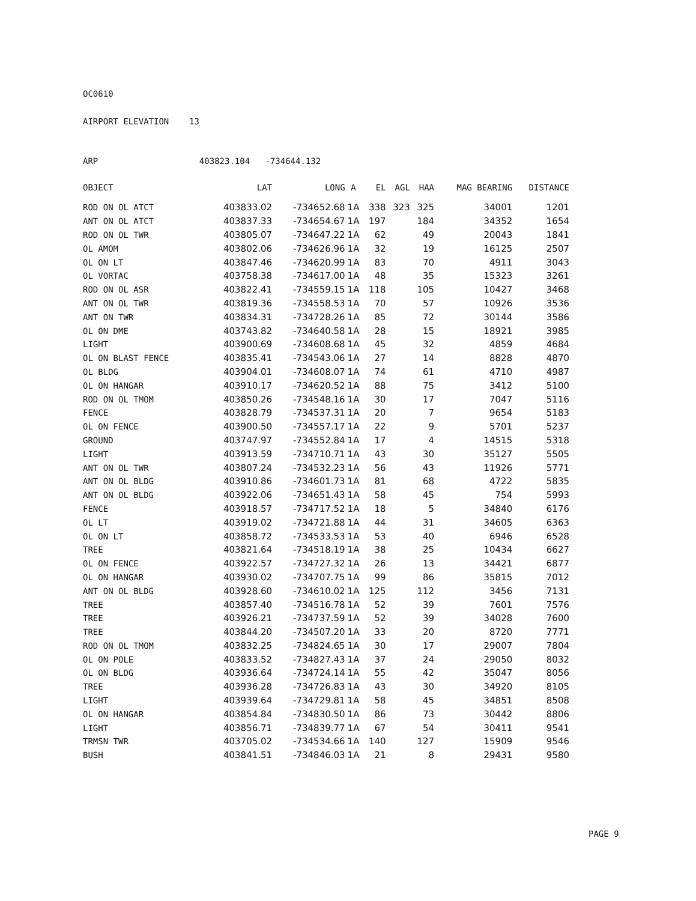OC0610
AIRPORT ELEVATION 13
ARP 403823.104 -734644.132
| OBJECT | LAT | LONG | A | EL | AGL | HAA | MAG BEARING | DISTANCE |
| --- | --- | --- | --- | --- | --- | --- | --- | --- |
| ROD ON OL ATCT | 403833.02 | -734652.68 | 1A | 338 | 323 | 325 | 34001 | 1201 |
| ANT ON OL ATCT | 403837.33 | -734654.67 | 1A | 197 | | 184 | 34352 | 1654 |
| ROD ON OL TWR | 403805.07 | -734647.22 | 1A | 62 | | 49 | 20043 | 1841 |
| OL AMOM | 403802.06 | -734626.96 | 1A | 32 | | 19 | 16125 | 2507 |
| OL ON LT | 403847.46 | -734620.99 | 1A | 83 | | 70 | 4911 | 3043 |
| OL VORTAC | 403758.38 | -734617.00 | 1A | 48 | | 35 | 15323 | 3261 |
| ROD ON OL ASR | 403822.41 | -734559.15 | 1A | 118 | | 105 | 10427 | 3468 |
| ANT ON OL TWR | 403819.36 | -734558.53 | 1A | 70 | | 57 | 10926 | 3536 |
| ANT ON TWR | 403834.31 | -734728.26 | 1A | 85 | | 72 | 30144 | 3586 |
| OL ON DME | 403743.82 | -734640.58 | 1A | 28 | | 15 | 18921 | 3985 |
| LIGHT | 403900.69 | -734608.68 | 1A | 45 | | 32 | 4859 | 4684 |
| OL ON BLAST FENCE | 403835.41 | -734543.06 | 1A | 27 | | 14 | 8828 | 4870 |
| OL BLDG | 403904.01 | -734608.07 | 1A | 74 | | 61 | 4710 | 4987 |
| OL ON HANGAR | 403910.17 | -734620.52 | 1A | 88 | | 75 | 3412 | 5100 |
| ROD ON OL TMOM | 403850.26 | -734548.16 | 1A | 30 | | 17 | 7047 | 5116 |
| FENCE | 403828.79 | -734537.31 | 1A | 20 | | 7 | 9654 | 5183 |
| OL ON FENCE | 403900.50 | -734557.17 | 1A | 22 | | 9 | 5701 | 5237 |
| GROUND | 403747.97 | -734552.84 | 1A | 17 | | 4 | 14515 | 5318 |
| LIGHT | 403913.59 | -734710.71 | 1A | 43 | | 30 | 35127 | 5505 |
| ANT ON OL TWR | 403807.24 | -734532.23 | 1A | 56 | | 43 | 11926 | 5771 |
| ANT ON OL BLDG | 403910.86 | -734601.73 | 1A | 81 | | 68 | 4722 | 5835 |
| ANT ON OL BLDG | 403922.06 | -734651.43 | 1A | 58 | | 45 | 754 | 5993 |
| FENCE | 403918.57 | -734717.52 | 1A | 18 | | 5 | 34840 | 6176 |
| OL LT | 403919.02 | -734721.88 | 1A | 44 | | 31 | 34605 | 6363 |
| OL ON LT | 403858.72 | -734533.53 | 1A | 53 | | 40 | 6946 | 6528 |
| TREE | 403821.64 | -734518.19 | 1A | 38 | | 25 | 10434 | 6627 |
| OL ON FENCE | 403922.57 | -734727.32 | 1A | 26 | | 13 | 34421 | 6877 |
| OL ON HANGAR | 403930.02 | -734707.75 | 1A | 99 | | 86 | 35815 | 7012 |
| ANT ON OL BLDG | 403928.60 | -734610.02 | 1A | 125 | | 112 | 3456 | 7131 |
| TREE | 403857.40 | -734516.78 | 1A | 52 | | 39 | 7601 | 7576 |
| TREE | 403926.21 | -734737.59 | 1A | 52 | | 39 | 34028 | 7600 |
| TREE | 403844.20 | -734507.20 | 1A | 33 | | 20 | 8720 | 7771 |
| ROD ON OL TMOM | 403832.25 | -734824.65 | 1A | 30 | | 17 | 29007 | 7804 |
| OL ON POLE | 403833.52 | -734827.43 | 1A | 37 | | 24 | 29050 | 8032 |
| OL ON BLDG | 403936.64 | -734724.14 | 1A | 55 | | 42 | 35047 | 8056 |
| TREE | 403936.28 | -734726.83 | 1A | 43 | | 30 | 34920 | 8105 |
| LIGHT | 403939.64 | -734729.81 | 1A | 58 | | 45 | 34851 | 8508 |
| OL ON HANGAR | 403854.84 | -734830.50 | 1A | 86 | | 73 | 30442 | 8806 |
| LIGHT | 403856.71 | -734839.77 | 1A | 67 | | 54 | 30411 | 9541 |
| TRMSN TWR | 403705.02 | -734534.66 | 1A | 140 | | 127 | 15909 | 9546 |
| BUSH | 403841.51 | -734846.03 | 1A | 21 | | 8 | 29431 | 9580 |
PAGE 9